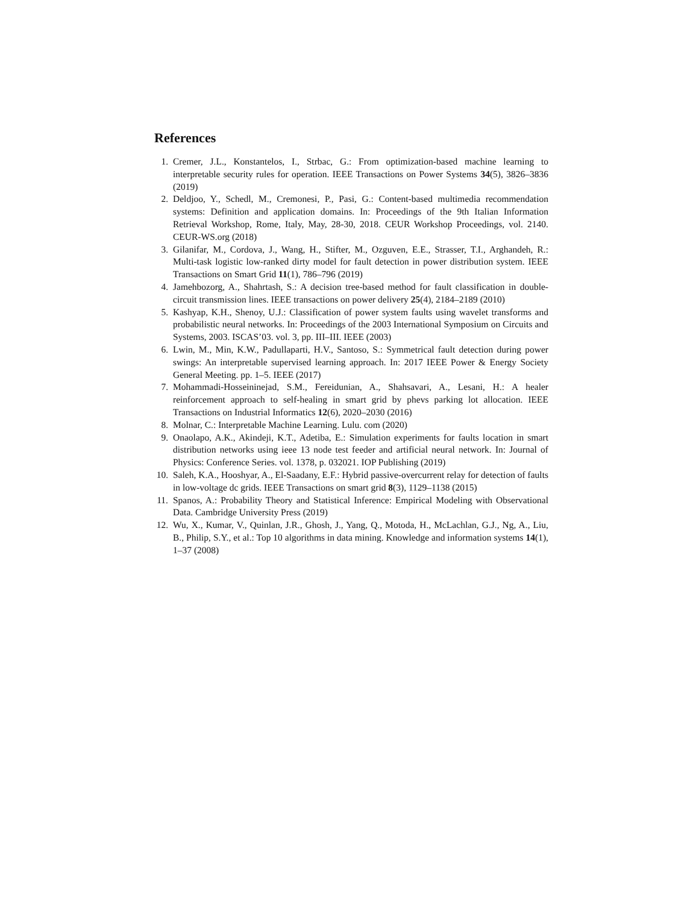References
1. Cremer, J.L., Konstantelos, I., Strbac, G.: From optimization-based machine learning to interpretable security rules for operation. IEEE Transactions on Power Systems 34(5), 3826–3836 (2019)
2. Deldjoo, Y., Schedl, M., Cremonesi, P., Pasi, G.: Content-based multimedia recommendation systems: Definition and application domains. In: Proceedings of the 9th Italian Information Retrieval Workshop, Rome, Italy, May, 28-30, 2018. CEUR Workshop Proceedings, vol. 2140. CEUR-WS.org (2018)
3. Gilanifar, M., Cordova, J., Wang, H., Stifter, M., Ozguven, E.E., Strasser, T.I., Arghandeh, R.: Multi-task logistic low-ranked dirty model for fault detection in power distribution system. IEEE Transactions on Smart Grid 11(1), 786–796 (2019)
4. Jamehbozorg, A., Shahrtash, S.: A decision tree-based method for fault classification in double-circuit transmission lines. IEEE transactions on power delivery 25(4), 2184–2189 (2010)
5. Kashyap, K.H., Shenoy, U.J.: Classification of power system faults using wavelet transforms and probabilistic neural networks. In: Proceedings of the 2003 International Symposium on Circuits and Systems, 2003. ISCAS’03. vol. 3, pp. III–III. IEEE (2003)
6. Lwin, M., Min, K.W., Padullaparti, H.V., Santoso, S.: Symmetrical fault detection during power swings: An interpretable supervised learning approach. In: 2017 IEEE Power & Energy Society General Meeting. pp. 1–5. IEEE (2017)
7. Mohammadi-Hosseininejad, S.M., Fereidunian, A., Shahsavari, A., Lesani, H.: A healer reinforcement approach to self-healing in smart grid by phevs parking lot allocation. IEEE Transactions on Industrial Informatics 12(6), 2020–2030 (2016)
8. Molnar, C.: Interpretable Machine Learning. Lulu. com (2020)
9. Onaolapo, A.K., Akindeji, K.T., Adetiba, E.: Simulation experiments for faults location in smart distribution networks using ieee 13 node test feeder and artificial neural network. In: Journal of Physics: Conference Series. vol. 1378, p. 032021. IOP Publishing (2019)
10. Saleh, K.A., Hooshyar, A., El-Saadany, E.F.: Hybrid passive-overcurrent relay for detection of faults in low-voltage dc grids. IEEE Transactions on smart grid 8(3), 1129–1138 (2015)
11. Spanos, A.: Probability Theory and Statistical Inference: Empirical Modeling with Observational Data. Cambridge University Press (2019)
12. Wu, X., Kumar, V., Quinlan, J.R., Ghosh, J., Yang, Q., Motoda, H., McLachlan, G.J., Ng, A., Liu, B., Philip, S.Y., et al.: Top 10 algorithms in data mining. Knowledge and information systems 14(1), 1–37 (2008)